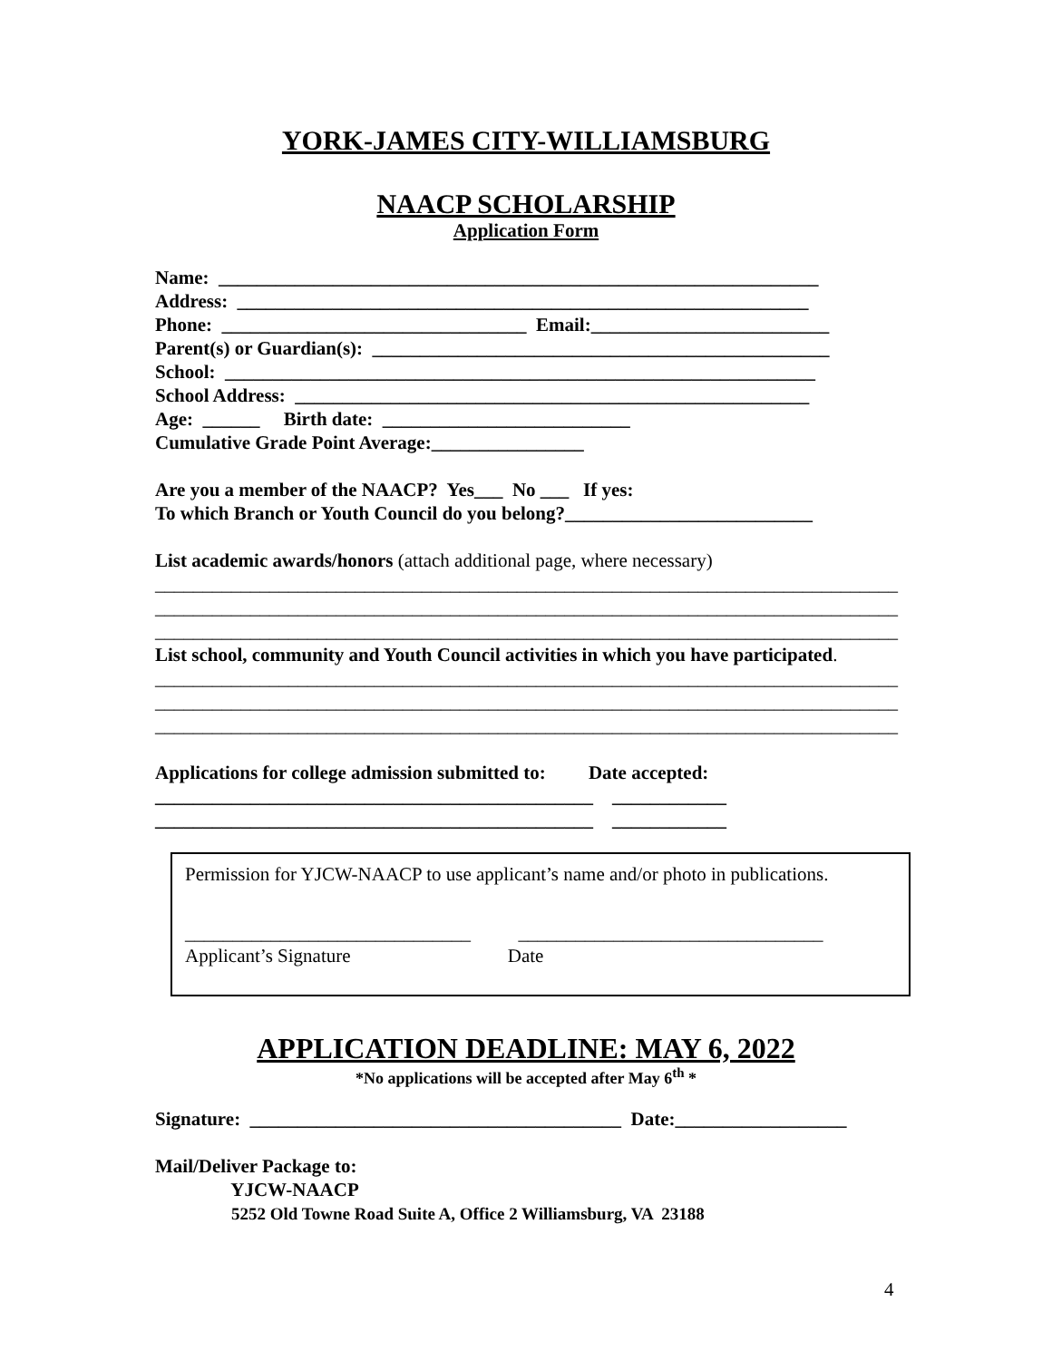YORK-JAMES CITY-WILLIAMSBURG
NAACP SCHOLARSHIP
Application Form
Name: _______________________________________________________________ Address: ____________________________________________________________ Phone: ________________________________ Email:_________________________ Parent(s) or Guardian(s): ________________________________________________ School: ______________________________________________________________ School Address: ______________________________________________________ Age: ______ Birth date: __________________________ Cumulative Grade Point Average:________________ Are you a member of the NAACP? Yes___ No ___ If yes: To which Branch or Youth Council do you belong?__________________________ List academic awards/honors (attach additional page, where necessary) ______________________________________________________________________________ ______________________________________________________________________________ ______________________________________________________________________________ List school, community and Youth Council activities in which you have participated. ______________________________________________________________________________ ______________________________________________________________________________ ______________________________________________________________________________ Applications for college admission submitted to: Date accepted: ______________________________________________ ____________ ______________________________________________ ____________
Permission for YJCW-NAACP to use applicant’s name and/or photo in publications.
______________________________ ________________________________ Applicant’s Signature Date
APPLICATION DEADLINE: MAY 6, 2022
*No applications will be accepted after May 6<sup>th</sup> *
Signature: _______________________________________ Date:__________________ Mail/Deliver Package to: YJCW-NAACP 5252 Old Towne Road Suite A, Office 2 Williamsburg, VA 23188
4